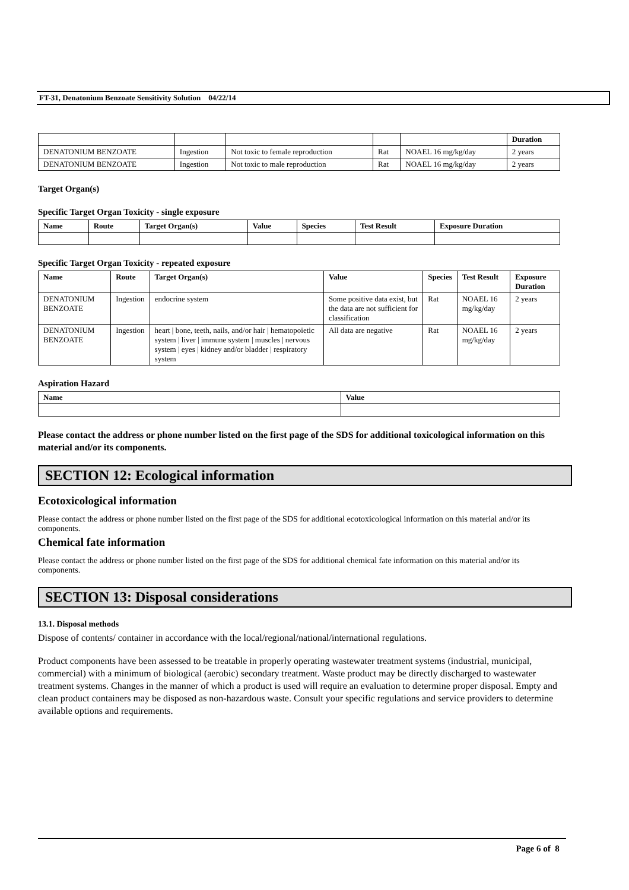FT-31, Denatonium Benzoate Sensitivity Solution 04/22/14
| | | | | | Duration |
| DENATONIUM BENZOATE | Ingestion | Not toxic to female reproduction | Rat | NOAEL 16 mg/kg/day | 2 years |
| DENATONIUM BENZOATE | Ingestion | Not toxic to male reproduction | Rat | NOAEL 16 mg/kg/day | 2 years |
Target Organ(s)
Specific Target Organ Toxicity - single exposure
| Name | Route | Target Organ(s) | Value | Species | Test Result | Exposure Duration |
| --- | --- | --- | --- | --- | --- | --- |
Specific Target Organ Toxicity - repeated exposure
| Name | Route | Target Organ(s) | Value | Species | Test Result | Exposure Duration |
| --- | --- | --- | --- | --- | --- | --- |
| DENATONIUM BENZOATE | Ingestion | endocrine system | Some positive data exist, but the data are not sufficient for classification | Rat | NOAEL 16 mg/kg/day | 2 years |
| DENATONIUM BENZOATE | Ingestion | heart / bone, teeth, nails, and/or hair / hematopoietic system / liver / immune system / muscles / nervous system / eyes / kidney and/or bladder / respiratory system | All data are negative | Rat | NOAEL 16 mg/kg/day | 2 years |
Aspiration Hazard
| Name | Value |
| --- | --- |
Please contact the address or phone number listed on the first page of the SDS for additional toxicological information on this material and/or its components.
SECTION 12: Ecological information
Ecotoxicological information
Please contact the address or phone number listed on the first page of the SDS for additional ecotoxicological information on this material and/or its components.
Chemical fate information
Please contact the address or phone number listed on the first page of the SDS for additional chemical fate information on this material and/or its components.
SECTION 13: Disposal considerations
13.1. Disposal methods
Dispose of contents/ container in accordance with the local/regional/national/international regulations.
Product components have been assessed to be treatable in properly operating wastewater treatment systems (industrial, municipal, commercial) with a minimum of biological (aerobic) secondary treatment. Waste product may be directly discharged to wastewater treatment systems. Changes in the manner of which a product is used will require an evaluation to determine proper disposal. Empty and clean product containers may be disposed as non-hazardous waste. Consult your specific regulations and service providers to determine available options and requirements.
Page 6 of 8